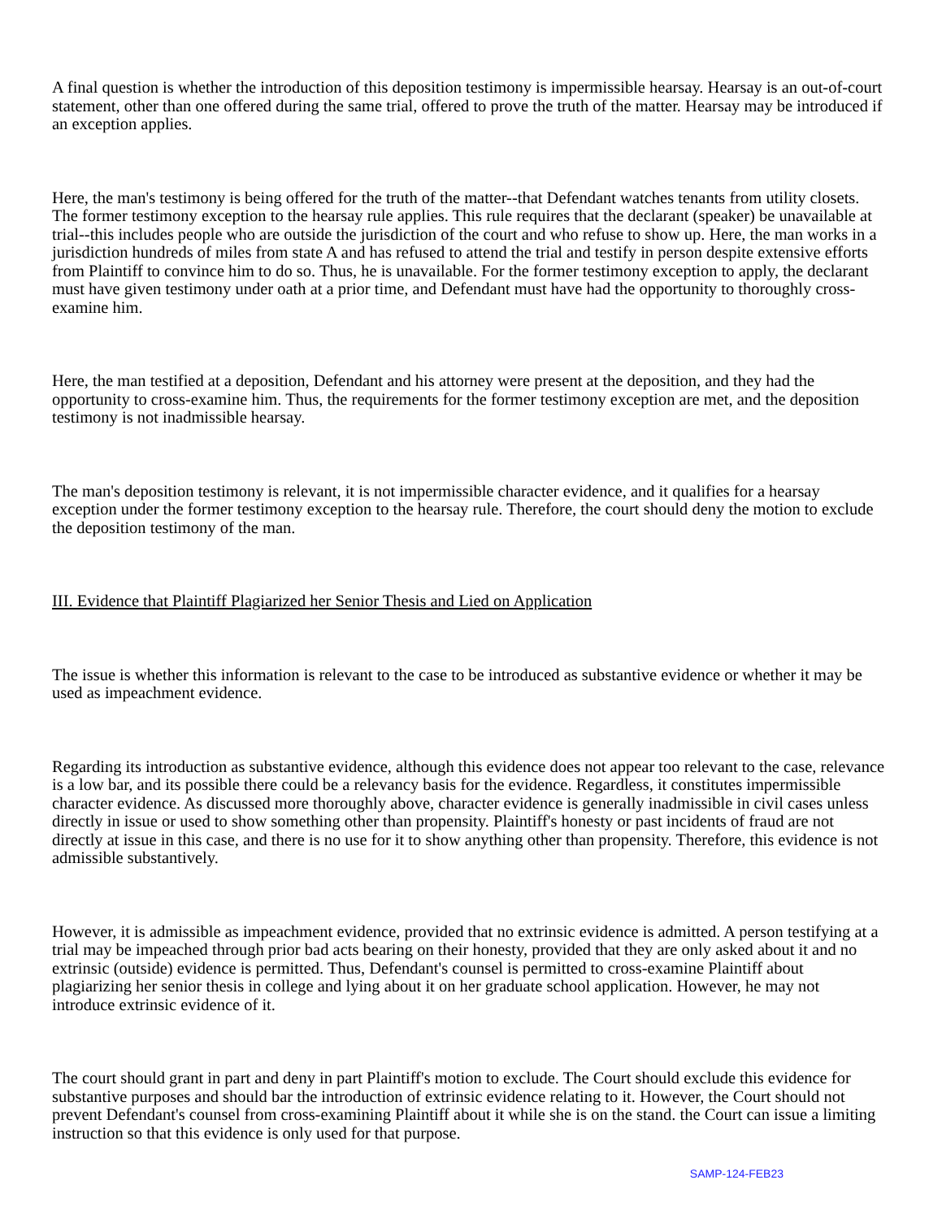A final question is whether the introduction of this deposition testimony is impermissible hearsay. Hearsay is an out-of-court statement, other than one offered during the same trial, offered to prove the truth of the matter. Hearsay may be introduced if an exception applies.
Here, the man's testimony is being offered for the truth of the matter--that Defendant watches tenants from utility closets. The former testimony exception to the hearsay rule applies. This rule requires that the declarant (speaker) be unavailable at trial--this includes people who are outside the jurisdiction of the court and who refuse to show up. Here, the man works in a jurisdiction hundreds of miles from state A and has refused to attend the trial and testify in person despite extensive efforts from Plaintiff to convince him to do so. Thus, he is unavailable. For the former testimony exception to apply, the declarant must have given testimony under oath at a prior time, and Defendant must have had the opportunity to thoroughly cross-examine him.
Here, the man testified at a deposition, Defendant and his attorney were present at the deposition, and they had the opportunity to cross-examine him. Thus, the requirements for the former testimony exception are met, and the deposition testimony is not inadmissible hearsay.
The man's deposition testimony is relevant, it is not impermissible character evidence, and it qualifies for a hearsay exception under the former testimony exception to the hearsay rule. Therefore, the court should deny the motion to exclude the deposition testimony of the man.
III. Evidence that Plaintiff Plagiarized her Senior Thesis and Lied on Application
The issue is whether this information is relevant to the case to be introduced as substantive evidence or whether it may be used as impeachment evidence.
Regarding its introduction as substantive evidence, although this evidence does not appear too relevant to the case, relevance is a low bar, and its possible there could be a relevancy basis for the evidence. Regardless, it constitutes impermissible character evidence. As discussed more thoroughly above, character evidence is generally inadmissible in civil cases unless directly in issue or used to show something other than propensity. Plaintiff's honesty or past incidents of fraud are not directly at issue in this case, and there is no use for it to show anything other than propensity. Therefore, this evidence is not admissible substantively.
However, it is admissible as impeachment evidence, provided that no extrinsic evidence is admitted. A person testifying at a trial may be impeached through prior bad acts bearing on their honesty, provided that they are only asked about it and no extrinsic (outside) evidence is permitted. Thus, Defendant's counsel is permitted to cross-examine Plaintiff about plagiarizing her senior thesis in college and lying about it on her graduate school application. However, he may not introduce extrinsic evidence of it.
The court should grant in part and deny in part Plaintiff's motion to exclude. The Court should exclude this evidence for substantive purposes and should bar the introduction of extrinsic evidence relating to it. However, the Court should not prevent Defendant's counsel from cross-examining Plaintiff about it while she is on the stand. the Court can issue a limiting instruction so that this evidence is only used for that purpose.
SAMP-124-FEB23